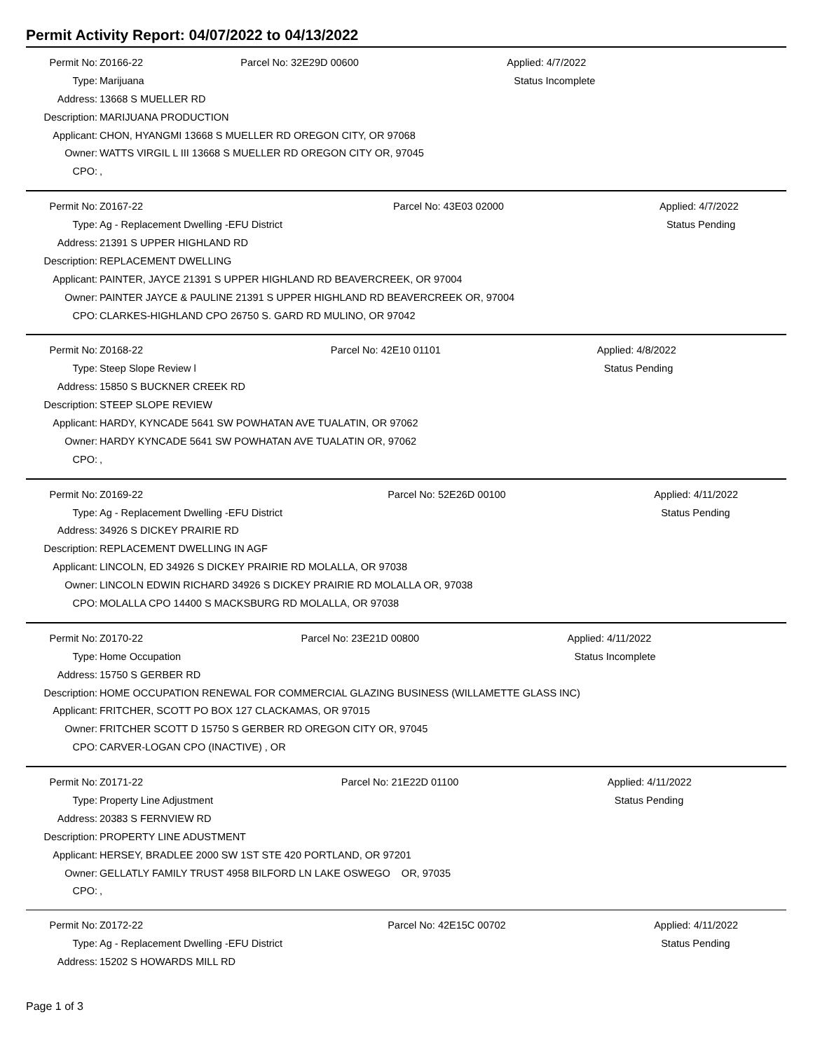Permit Activity Report: 04/07/2022 to 04/13/2022
| Permit No: | Z0166-22 | Parcel No: 32E29D 00600 | Applied: 4/7/2022 |
| Type: | Marijuana | | Status Incomplete |
| Address: | 13668 S MUELLER RD | | |
| Description: | MARIJUANA PRODUCTION | | |
| Applicant: | CHON, HYANGMI 13668 S MUELLER RD OREGON CITY, OR 97068 | | |
| Owner: | WATTS VIRGIL L III 13668 S MUELLER RD OREGON CITY OR, 97045 | | |
| CPO: | , | | |
| Permit No: | Z0167-22 | Parcel No: 43E03 02000 | Applied: 4/7/2022 |
| Type: | Ag - Replacement Dwelling -EFU District | | Status Pending |
| Address: | 21391 S UPPER HIGHLAND RD | | |
| Description: | REPLACEMENT DWELLING | | |
| Applicant: | PAINTER, JAYCE 21391 S UPPER HIGHLAND RD BEAVERCREEK, OR 97004 | | |
| Owner: | PAINTER JAYCE & PAULINE 21391 S UPPER HIGHLAND RD BEAVERCREEK OR, 97004 | | |
| CPO: | CLARKES-HIGHLAND CPO 26750 S. GARD RD MULINO, OR 97042 | | |
| Permit No: | Z0168-22 | Parcel No: 42E10 01101 | Applied: 4/8/2022 |
| Type: | Steep Slope Review l | | Status Pending |
| Address: | 15850 S BUCKNER CREEK RD | | |
| Description: | STEEP SLOPE REVIEW | | |
| Applicant: | HARDY, KYNCADE 5641 SW POWHATAN AVE TUALATIN, OR 97062 | | |
| Owner: | HARDY KYNCADE 5641 SW POWHATAN AVE TUALATIN OR, 97062 | | |
| CPO: | , | | |
| Permit No: | Z0169-22 | Parcel No: 52E26D 00100 | Applied: 4/11/2022 |
| Type: | Ag - Replacement Dwelling -EFU District | | Status Pending |
| Address: | 34926 S DICKEY PRAIRIE RD | | |
| Description: | REPLACEMENT DWELLING IN AGF | | |
| Applicant: | LINCOLN, ED 34926 S DICKEY PRAIRIE RD MOLALLA, OR 97038 | | |
| Owner: | LINCOLN EDWIN RICHARD 34926 S DICKEY PRAIRIE RD MOLALLA OR, 97038 | | |
| CPO: | MOLALLA CPO 14400 S MACKSBURG RD MOLALLA, OR 97038 | | |
| Permit No: | Z0170-22 | Parcel No: 23E21D 00800 | Applied: 4/11/2022 |
| Type: | Home Occupation | | Status Incomplete |
| Address: | 15750 S GERBER RD | | |
| Description: | HOME OCCUPATION RENEWAL FOR COMMERCIAL GLAZING BUSINESS (WILLAMETTE GLASS INC) | | |
| Applicant: | FRITCHER, SCOTT PO BOX 127 CLACKAMAS, OR 97015 | | |
| Owner: | FRITCHER SCOTT D 15750 S GERBER RD OREGON CITY OR, 97045 | | |
| CPO: | CARVER-LOGAN CPO (INACTIVE) , OR | | |
| Permit No: | Z0171-22 | Parcel No: 21E22D 01100 | Applied: 4/11/2022 |
| Type: | Property Line Adjustment | | Status Pending |
| Address: | 20383 S FERNVIEW RD | | |
| Description: | PROPERTY LINE ADUSTMENT | | |
| Applicant: | HERSEY, BRADLEE 2000 SW 1ST STE 420 PORTLAND, OR 97201 | | |
| Owner: | GELLATLY FAMILY TRUST 4958 BILFORD LN LAKE OSWEGO OR, 97035 | | |
| CPO: | , | | |
| Permit No: | Z0172-22 | Parcel No: 42E15C 00702 | Applied: 4/11/2022 |
| Type: | Ag - Replacement Dwelling -EFU District | | Status Pending |
| Address: | 15202 S HOWARDS MILL RD | | |
Page 1 of 3